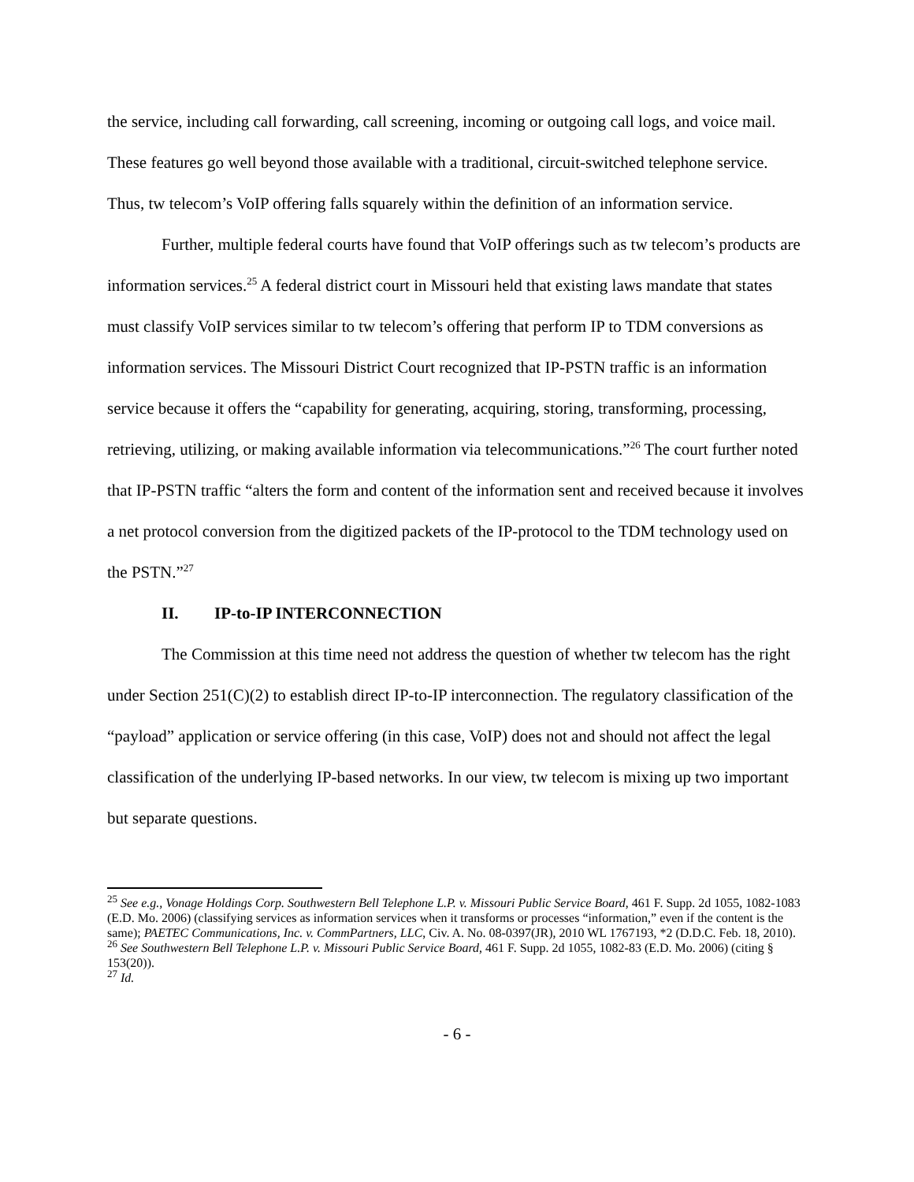the service, including call forwarding, call screening, incoming or outgoing call logs, and voice mail. These features go well beyond those available with a traditional, circuit-switched telephone service. Thus, tw telecom’s VoIP offering falls squarely within the definition of an information service.
Further, multiple federal courts have found that VoIP offerings such as tw telecom’s products are information services.<sup>25</sup> A federal district court in Missouri held that existing laws mandate that states must classify VoIP services similar to tw telecom’s offering that perform IP to TDM conversions as information services. The Missouri District Court recognized that IP-PSTN traffic is an information service because it offers the “capability for generating, acquiring, storing, transforming, processing, retrieving, utilizing, or making available information via telecommunications.”<sup>26</sup> The court further noted that IP-PSTN traffic “alters the form and content of the information sent and received because it involves a net protocol conversion from the digitized packets of the IP-protocol to the TDM technology used on the PSTN.”<sup>27</sup>
II. IP-to-IP INTERCONNECTION
The Commission at this time need not address the question of whether tw telecom has the right under Section 251(C)(2) to establish direct IP-to-IP interconnection. The regulatory classification of the “payload” application or service offering (in this case, VoIP) does not and should not affect the legal classification of the underlying IP-based networks. In our view, tw telecom is mixing up two important but separate questions.
<sup>25</sup> See e.g., Vonage Holdings Corp. Southwestern Bell Telephone L.P. v. Missouri Public Service Board, 461 F. Supp. 2d 1055, 1082-1083 (E.D. Mo. 2006) (classifying services as information services when it transforms or processes “information,” even if the content is the same); PAETEC Communications, Inc. v. CommPartners, LLC, Civ. A. No. 08-0397(JR), 2010 WL 1767193, *2 (D.D.C. Feb. 18, 2010).
<sup>26</sup> See Southwestern Bell Telephone L.P. v. Missouri Public Service Board, 461 F. Supp. 2d 1055, 1082-83 (E.D. Mo. 2006) (citing § 153(20)).
<sup>27</sup> Id.
- 6 -